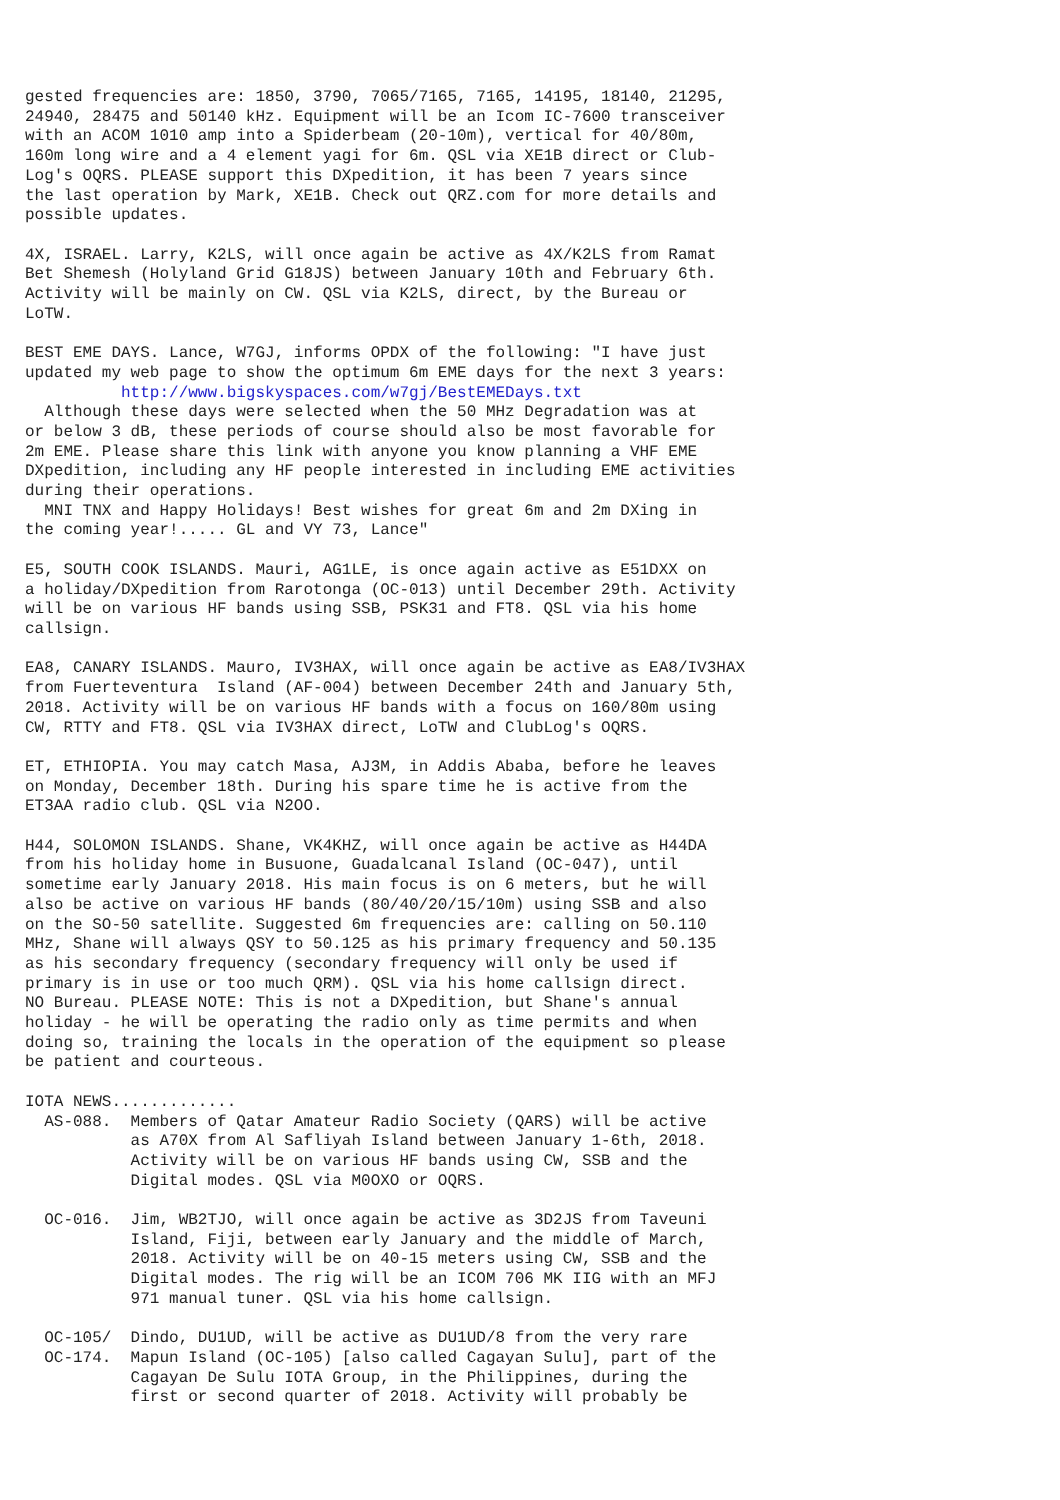gested frequencies are: 1850, 3790, 7065/7165, 7165, 14195, 18140, 21295,
24940, 28475 and 50140 kHz. Equipment will be an Icom IC-7600 transceiver
with an ACOM 1010 amp into a Spiderbeam (20-10m), vertical for 40/80m,
160m long wire and a 4 element yagi for 6m. QSL via XE1B direct or Club-
Log's OQRS. PLEASE support this DXpedition, it has been 7 years since
the last operation by Mark, XE1B. Check out QRZ.com for more details and
possible updates.

4X, ISRAEL. Larry, K2LS, will once again be active as 4X/K2LS from Ramat
Bet Shemesh (Holyland Grid G18JS) between January 10th and February 6th.
Activity will be mainly on CW. QSL via K2LS, direct, by the Bureau or
LoTW.

BEST EME DAYS. Lance, W7GJ, informs OPDX of the following: "I have just
updated my web page to show the optimum 6m EME days for the next 3 years:
          http://www.bigskyspaces.com/w7gj/BestEMEDays.txt
  Although these days were selected when the 50 MHz Degradation was at
or below 3 dB, these periods of course should also be most favorable for
2m EME. Please share this link with anyone you know planning a VHF EME
DXpedition, including any HF people interested in including EME activities
during their operations.
  MNI TNX and Happy Holidays! Best wishes for great 6m and 2m DXing in
the coming year!..... GL and VY 73, Lance"

E5, SOUTH COOK ISLANDS. Mauri, AG1LE, is once again active as E51DXX on
a holiday/DXpedition from Rarotonga (OC-013) until December 29th. Activity
will be on various HF bands using SSB, PSK31 and FT8. QSL via his home
callsign.

EA8, CANARY ISLANDS. Mauro, IV3HAX, will once again be active as EA8/IV3HAX
from Fuerteventura  Island (AF-004) between December 24th and January 5th,
2018. Activity will be on various HF bands with a focus on 160/80m using
CW, RTTY and FT8. QSL via IV3HAX direct, LoTW and ClubLog's OQRS.

ET, ETHIOPIA. You may catch Masa, AJ3M, in Addis Ababa, before he leaves
on Monday, December 18th. During his spare time he is active from the
ET3AA radio club. QSL via N2OO.

H44, SOLOMON ISLANDS. Shane, VK4KHZ, will once again be active as H44DA
from his holiday home in Busuone, Guadalcanal Island (OC-047), until
sometime early January 2018. His main focus is on 6 meters, but he will
also be active on various HF bands (80/40/20/15/10m) using SSB and also
on the SO-50 satellite. Suggested 6m frequencies are: calling on 50.110
MHz, Shane will always QSY to 50.125 as his primary frequency and 50.135
as his secondary frequency (secondary frequency will only be used if
primary is in use or too much QRM). QSL via his home callsign direct.
NO Bureau. PLEASE NOTE: This is not a DXpedition, but Shane's annual
holiday - he will be operating the radio only as time permits and when
doing so, training the locals in the operation of the equipment so please
be patient and courteous.

IOTA NEWS.............
  AS-088.  Members of Qatar Amateur Radio Society (QARS) will be active
           as A70X from Al Safliyah Island between January 1-6th, 2018.
           Activity will be on various HF bands using CW, SSB and the
           Digital modes. QSL via M0OXO or OQRS.

  OC-016.  Jim, WB2TJO, will once again be active as 3D2JS from Taveuni
           Island, Fiji, between early January and the middle of March,
           2018. Activity will be on 40-15 meters using CW, SSB and the
           Digital modes. The rig will be an ICOM 706 MK IIG with an MFJ
           971 manual tuner. QSL via his home callsign.

  OC-105/  Dindo, DU1UD, will be active as DU1UD/8 from the very rare
  OC-174.  Mapun Island (OC-105) [also called Cagayan Sulu], part of the
           Cagayan De Sulu IOTA Group, in the Philippines, during the
           first or second quarter of 2018. Activity will probably be